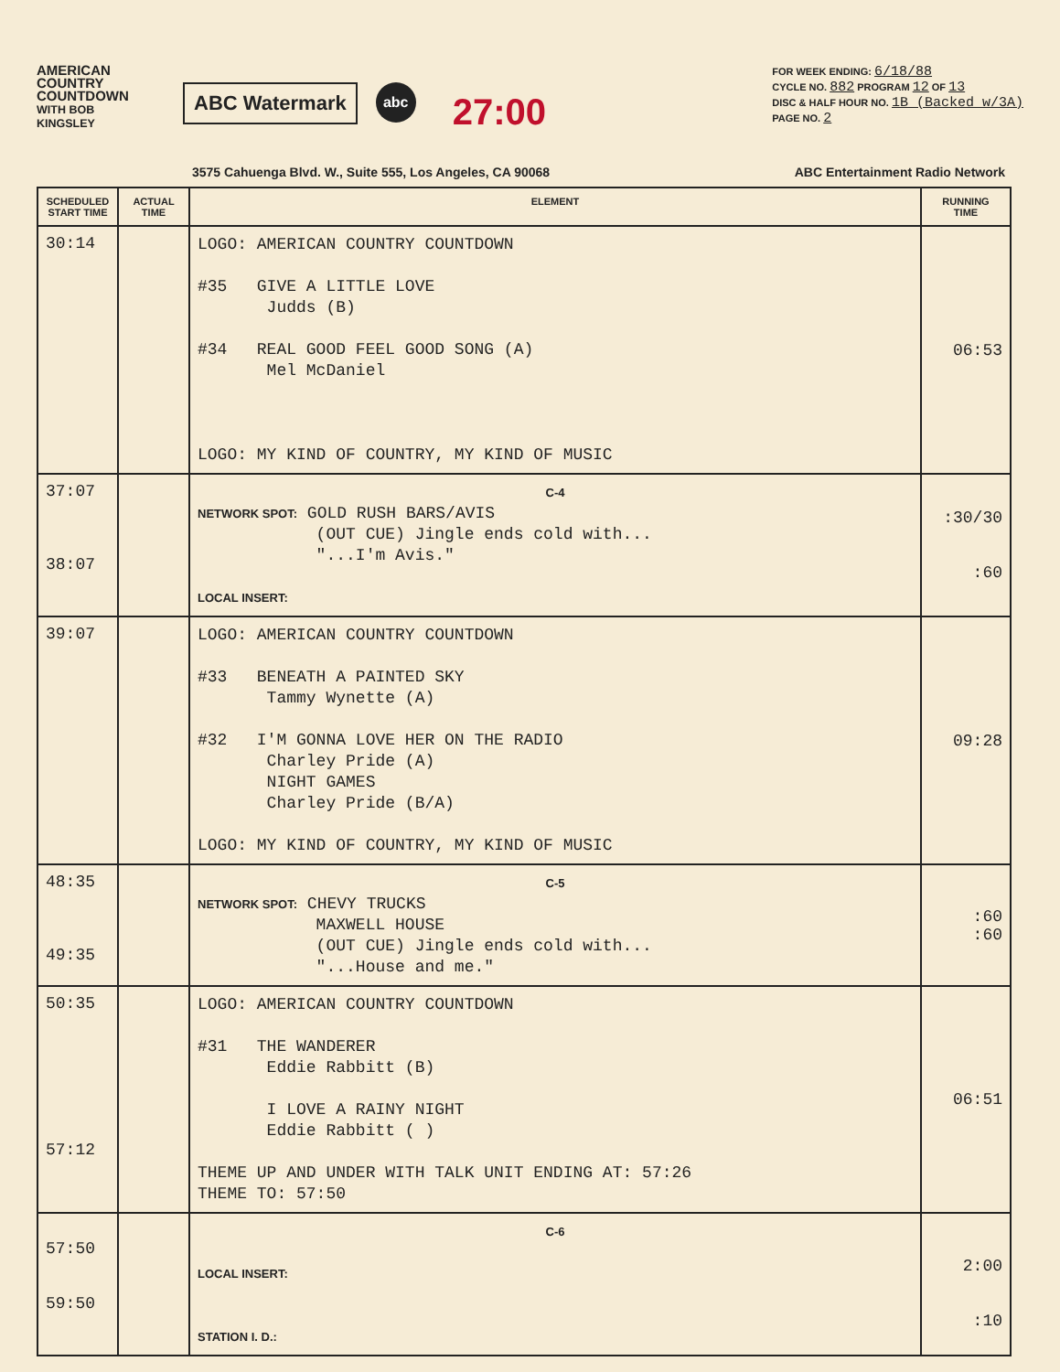AMERICAN COUNTRY COUNTDOWN
WITH BOB KINGSLEY
ABC Watermark
abc
27:00
FOR WEEK ENDING: 6/18/88
CYCLE NO. 882 PROGRAM 12 OF 13
DISC & HALF HOUR NO. 1B (Backed w/3A)
PAGE NO. 2
3575 Cahuenga Blvd. W., Suite 555, Los Angeles, CA 90068
ABC Entertainment Radio Network
| SCHEDULED START TIME | ACTUAL TIME | ELEMENT | RUNNING TIME |
| --- | --- | --- | --- |
| 30:14 | | LOGO: AMERICAN COUNTRY COUNTDOWN #35 GIVE A LITTLE LOVE Judds (B) #34 REAL GOOD FEEL GOOD SONG (A) Mel McDaniel LOGO: MY KIND OF COUNTRY, MY KIND OF MUSIC | 06:53 |
| 37:07 38:07 | | C-4 NETWORK SPOT: GOLD RUSH BARS/AVIS (OUT CUE) Jingle ends cold with... "...I'm Avis." LOCAL INSERT: | :30/30 :60 |
| 39:07 | | LOGO: AMERICAN COUNTRY COUNTDOWN #33 BENEATH A PAINTED SKY Tammy Wynette (A) #32 I'M GONNA LOVE HER ON THE RADIO Charley Pride (A) NIGHT GAMES Charley Pride (B/A) LOGO: MY KIND OF COUNTRY, MY KIND OF MUSIC | 09:28 |
| 48:35 49:35 | | C-5 NETWORK SPOT: CHEVY TRUCKS MAXWELL HOUSE (OUT CUE) Jingle ends cold with... "...House and me." | :60 :60 |
| 50:35 57:12 | | LOGO: AMERICAN COUNTRY COUNTDOWN #31 THE WANDERER Eddie Rabbitt (B) I LOVE A RAINY NIGHT Eddie Rabbitt ( ) THEME UP AND UNDER WITH TALK UNIT ENDING AT: 57:26 THEME TO: 57:50 | 06:51 |
| 57:50 59:50 | | C-6 LOCAL INSERT: STATION I. D.: | 2:00 :10 |